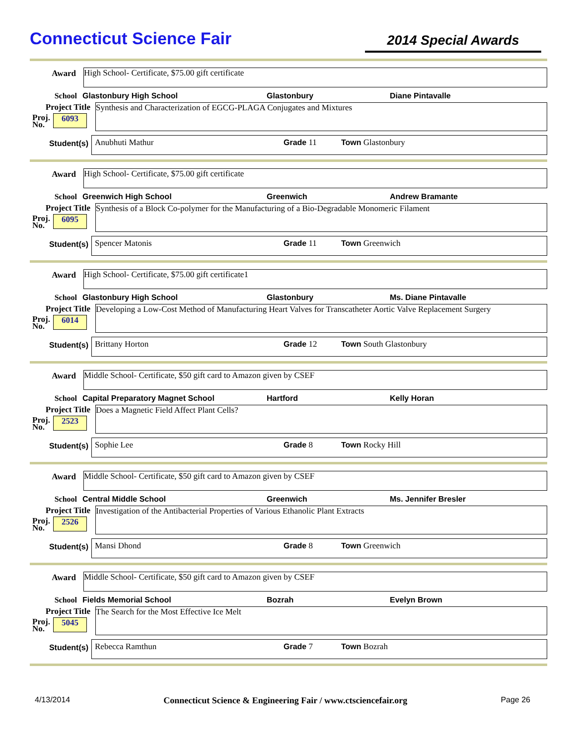Connecticut Science Fair
2014 Special Awards
Award
High School- Certificate, $75.00 gift certificate
School Glastonbury High School Glastonbury Diane Pintavalle
Project Title
Proj.
No. 6093
Synthesis and Characterization of EGCG-PLAGA Conjugates and Mixtures
Student(s)
Anubhuti Mathur Grade 11 Town Glastonbury
Award
High School- Certificate, $75.00 gift certificate
School Greenwich High School Greenwich Andrew Bramante
Project Title
Proj.
No. 6095
Synthesis of a Block Co-polymer for the Manufacturing of a Bio-Degradable Monomeric Filament
Student(s)
Spencer Matonis Grade 11 Town Greenwich
Award
High School- Certificate, $75.00 gift certificate1
School Glastonbury High School Glastonbury Ms. Diane Pintavalle
Project Title
Proj.
No. 6014
Developing a Low-Cost Method of Manufacturing Heart Valves for Transcatheter Aortic Valve Replacement Surgery
Student(s)
Brittany Horton Grade 12 Town South Glastonbury
Award
Middle School- Certificate, $50 gift card to Amazon given by CSEF
School Capital Preparatory Magnet School Hartford Kelly Horan
Project Title
Proj.
No. 2523
Does a Magnetic Field Affect Plant Cells?
Student(s)
Sophie Lee Grade 8 Town Rocky Hill
Award
Middle School- Certificate, $50 gift card to Amazon given by CSEF
School Central Middle School Greenwich Ms. Jennifer Bresler
Project Title
Proj.
No. 2526
Investigation of the Antibacterial Properties of Various Ethanolic Plant Extracts
Student(s)
Mansi Dhond Grade 8 Town Greenwich
Award
Middle School- Certificate, $50 gift card to Amazon given by CSEF
School Fields Memorial School Bozrah Evelyn Brown
Project Title
Proj.
No. 5045
The Search for the Most Effective Ice Melt
Student(s)
Rebecca Ramthun Grade 7 Town Bozrah
4/13/2014 Connecticut Science & Engineering Fair / www.ctsciencefair.org Page 26